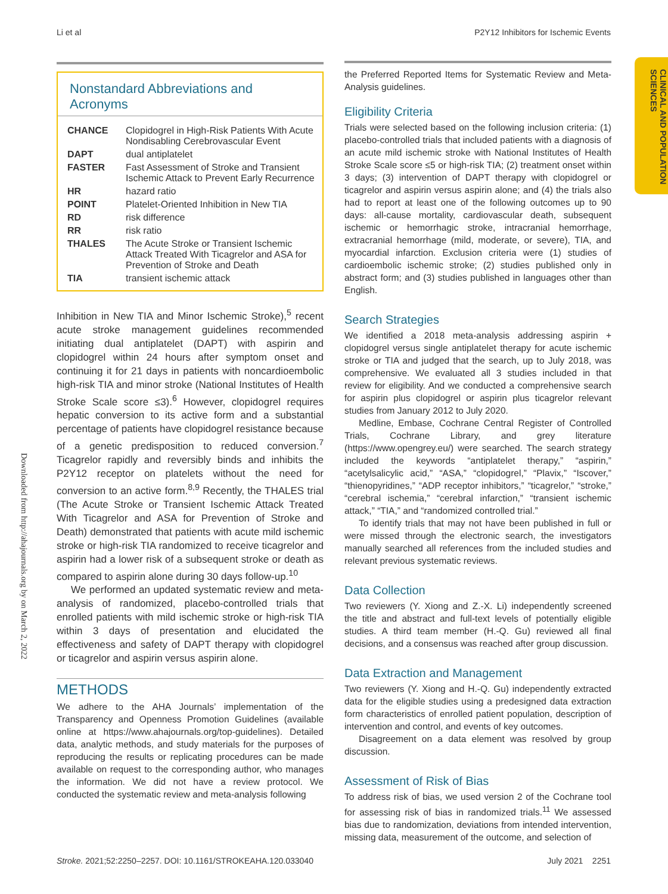Li et al P2Y12 Inhibitors for Ischemic Events
CLINICAL AND POPULATION SCIENCES
Downloaded from http://ahajournals.org by on March 2, 2022
Nonstandard Abbreviations and Acronyms
| CHANCE | Clopidogrel in High-Risk Patients With Acute Nondisabling Cerebrovascular Event |
| DAPT | dual antiplatelet |
| FASTER | Fast Assessment of Stroke and Transient Ischemic Attack to Prevent Early Recurrence |
| HR | hazard ratio |
| POINT | Platelet-Oriented Inhibition in New TIA |
| RD | risk difference |
| RR | risk ratio |
| THALES | The Acute Stroke or Transient Ischemic Attack Treated With Ticagrelor and ASA for Prevention of Stroke and Death |
| TIA | transient ischemic attack |
Inhibition in New TIA and Minor Ischemic Stroke),<sup>5</sup> recent acute stroke management guidelines recommended initiating dual antiplatelet (DAPT) with aspirin and clopidogrel within 24 hours after symptom onset and continuing it for 21 days in patients with noncardioembolic high-risk TIA and minor stroke (National Institutes of Health Stroke Scale score ≤3).<sup>6</sup> However, clopidogrel requires hepatic conversion to its active form and a substantial percentage of patients have clopidogrel resistance because of a genetic predisposition to reduced conversion.<sup>7</sup> Ticagrelor rapidly and reversibly binds and inhibits the P2Y12 receptor on platelets without the need for conversion to an active form.<sup>8,9</sup> Recently, the THALES trial (The Acute Stroke or Transient Ischemic Attack Treated With Ticagrelor and ASA for Prevention of Stroke and Death) demonstrated that patients with acute mild ischemic stroke or high-risk TIA randomized to receive ticagrelor and aspirin had a lower risk of a subsequent stroke or death as compared to aspirin alone during 30 days follow-up.<sup>10</sup>
We performed an updated systematic review and meta-analysis of randomized, placebo-controlled trials that enrolled patients with mild ischemic stroke or high-risk TIA within 3 days of presentation and elucidated the effectiveness and safety of DAPT therapy with clopidogrel or ticagrelor and aspirin versus aspirin alone.
METHODS
We adhere to the AHA Journals’ implementation of the Transparency and Openness Promotion Guidelines (available online at https://www.ahajournals.org/top-guidelines). Detailed data, analytic methods, and study materials for the purposes of reproducing the results or replicating procedures can be made available on request to the corresponding author, who manages the information. We did not have a review protocol. We conducted the systematic review and meta-analysis following
the Preferred Reported Items for Systematic Review and Meta-Analysis guidelines.
Eligibility Criteria
Trials were selected based on the following inclusion criteria: (1) placebo-controlled trials that included patients with a diagnosis of an acute mild ischemic stroke with National Institutes of Health Stroke Scale score ≤5 or high-risk TIA; (2) treatment onset within 3 days; (3) intervention of DAPT therapy with clopidogrel or ticagrelor and aspirin versus aspirin alone; and (4) the trials also had to report at least one of the following outcomes up to 90 days: all-cause mortality, cardiovascular death, subsequent ischemic or hemorrhagic stroke, intracranial hemorrhage, extracranial hemorrhage (mild, moderate, or severe), TIA, and myocardial infarction. Exclusion criteria were (1) studies of cardioembolic ischemic stroke; (2) studies published only in abstract form; and (3) studies published in languages other than English.
Search Strategies
We identified a 2018 meta-analysis addressing aspirin + clopidogrel versus single antiplatelet therapy for acute ischemic stroke or TIA and judged that the search, up to July 2018, was comprehensive. We evaluated all 3 studies included in that review for eligibility. And we conducted a comprehensive search for aspirin plus clopidogrel or aspirin plus ticagrelor relevant studies from January 2012 to July 2020.
Medline, Embase, Cochrane Central Register of Controlled Trials, Cochrane Library, and grey literature (https://www.opengrey.eu/) were searched. The search strategy included the keywords “antiplatelet therapy,” “aspirin,” “acetylsalicylic acid,” “ASA,” “clopidogrel,” “Plavix,” “Iscover,” “thienopyridines,” “ADP receptor inhibitors,” “ticagrelor,” “stroke,” “cerebral ischemia,” “cerebral infarction,” “transient ischemic attack,” “TIA,” and “randomized controlled trial.”
To identify trials that may not have been published in full or were missed through the electronic search, the investigators manually searched all references from the included studies and relevant previous systematic reviews.
Data Collection
Two reviewers (Y. Xiong and Z.-X. Li) independently screened the title and abstract and full-text levels of potentially eligible studies. A third team member (H.-Q. Gu) reviewed all final decisions, and a consensus was reached after group discussion.
Data Extraction and Management
Two reviewers (Y. Xiong and H.-Q. Gu) independently extracted data for the eligible studies using a predesigned data extraction form characteristics of enrolled patient population, description of intervention and control, and events of key outcomes.
Disagreement on a data element was resolved by group discussion.
Assessment of Risk of Bias
To address risk of bias, we used version 2 of the Cochrane tool for assessing risk of bias in randomized trials.<sup>11</sup> We assessed bias due to randomization, deviations from intended intervention, missing data, measurement of the outcome, and selection of
Stroke. 2021;52:2250–2257. DOI: 10.1161/STROKEAHA.120.033040 July 2021 2251